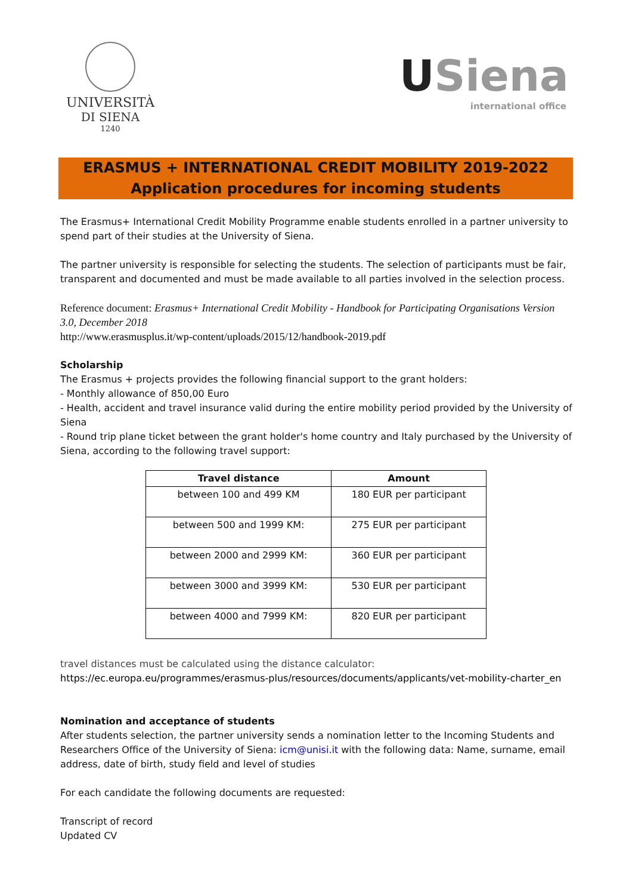UNIVERSITÀ
DI SIENA
1240
USiena
international office
ERASMUS + INTERNATIONAL CREDIT MOBILITY 2019-2022
Application procedures for incoming students
The Erasmus+ International Credit Mobility Programme enable students enrolled in a partner university to spend part of their studies at the University of Siena.
The partner university is responsible for selecting the students. The selection of participants must be fair, transparent and documented and must be made available to all parties involved in the selection process.
Reference document: Erasmus+ International Credit Mobility - Handbook for Participating Organisations Version 3.0, December 2018
http://www.erasmusplus.it/wp-content/uploads/2015/12/handbook-2019.pdf
Scholarship
The Erasmus + projects provides the following financial support to the grant holders:
- Monthly allowance of 850,00 Euro
- Health, accident and travel insurance valid during the entire mobility period provided by the University of Siena
- Round trip plane ticket between the grant holder's home country and Italy purchased by the University of Siena, according to the following travel support:
| Travel distance | Amount |
| --- | --- |
| between 100 and 499 KM | 180 EUR per participant |
| between 500 and 1999 KM: | 275 EUR per participant |
| between 2000 and 2999 KM: | 360 EUR per participant |
| between 3000 and 3999 KM: | 530 EUR per participant |
| between 4000 and 7999 KM: | 820 EUR per participant |
travel distances must be calculated using the distance calculator:
https://ec.europa.eu/programmes/erasmus-plus/resources/documents/applicants/vet-mobility-charter_en
Nomination and acceptance of students
After students selection, the partner university sends a nomination letter to the Incoming Students and Researchers Office of the University of Siena: icm@unisi.it with the following data: Name, surname, email address, date of birth, study field and level of studies
For each candidate the following documents are requested:
Transcript of record
Updated CV